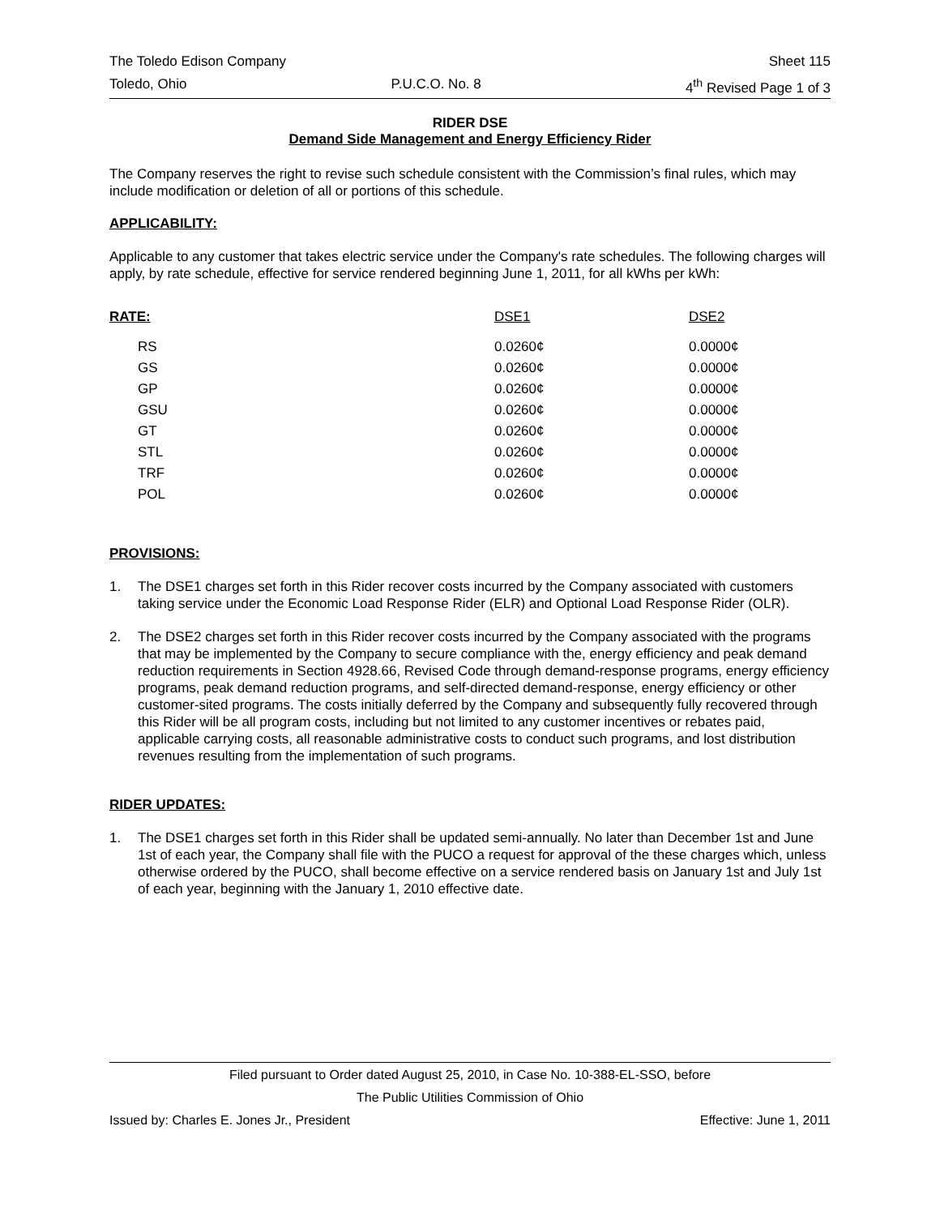The Toledo Edison Company Sheet 115
Toledo, Ohio P.U.C.O. No. 8 4<sup>th</sup> Revised Page 1 of 3
RIDER DSE
Demand Side Management and Energy Efficiency Rider
The Company reserves the right to revise such schedule consistent with the Commission’s final rules, which may include modification or deletion of all or portions of this schedule.
APPLICABILITY:
Applicable to any customer that takes electric service under the Company's rate schedules. The following charges will apply, by rate schedule, effective for service rendered beginning June 1, 2011, for all kWhs per kWh:
| RATE: | DSE1 | DSE2 |
| --- | --- | --- |
| RS | 0.0260¢ | 0.0000¢ |
| GS | 0.0260¢ | 0.0000¢ |
| GP | 0.0260¢ | 0.0000¢ |
| GSU | 0.0260¢ | 0.0000¢ |
| GT | 0.0260¢ | 0.0000¢ |
| STL | 0.0260¢ | 0.0000¢ |
| TRF | 0.0260¢ | 0.0000¢ |
| POL | 0.0260¢ | 0.0000¢ |
PROVISIONS:
1. The DSE1 charges set forth in this Rider recover costs incurred by the Company associated with customers taking service under the Economic Load Response Rider (ELR) and Optional Load Response Rider (OLR).
2. The DSE2 charges set forth in this Rider recover costs incurred by the Company associated with the programs that may be implemented by the Company to secure compliance with the, energy efficiency and peak demand reduction requirements in Section 4928.66, Revised Code through demand-response programs, energy efficiency programs, peak demand reduction programs, and self-directed demand-response, energy efficiency or other customer-sited programs. The costs initially deferred by the Company and subsequently fully recovered through this Rider will be all program costs, including but not limited to any customer incentives or rebates paid, applicable carrying costs, all reasonable administrative costs to conduct such programs, and lost distribution revenues resulting from the implementation of such programs.
RIDER UPDATES:
1. The DSE1 charges set forth in this Rider shall be updated semi-annually. No later than December 1st and June 1st of each year, the Company shall file with the PUCO a request for approval of the these charges which, unless otherwise ordered by the PUCO, shall become effective on a service rendered basis on January 1st and July 1st of each year, beginning with the January 1, 2010 effective date.
Filed pursuant to Order dated August 25, 2010, in Case No. 10-388-EL-SSO, before
The Public Utilities Commission of Ohio
Issued by: Charles E. Jones Jr., President Effective: June 1, 2011